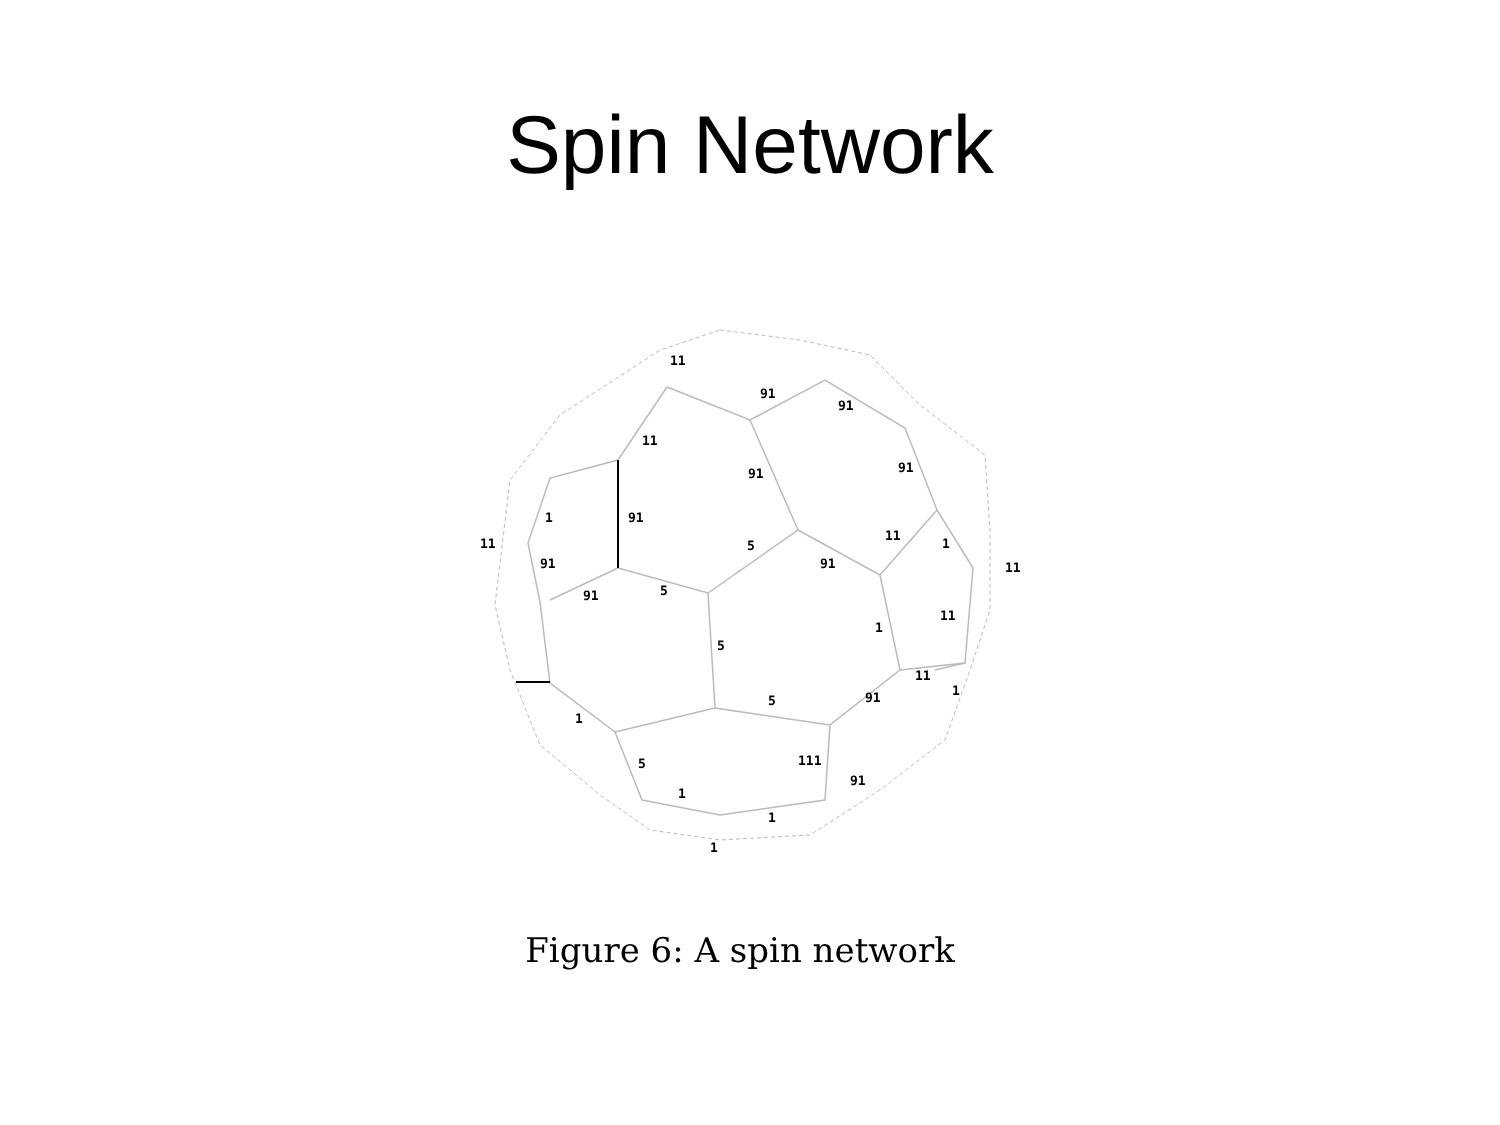Spin Network
11
91
91
11
91
91
91
1
11
91
91
5
5
91
11
1
11
11
1
5
11
1
91
5
1
5
111
91
1
1
1
Figure 6: A spin network